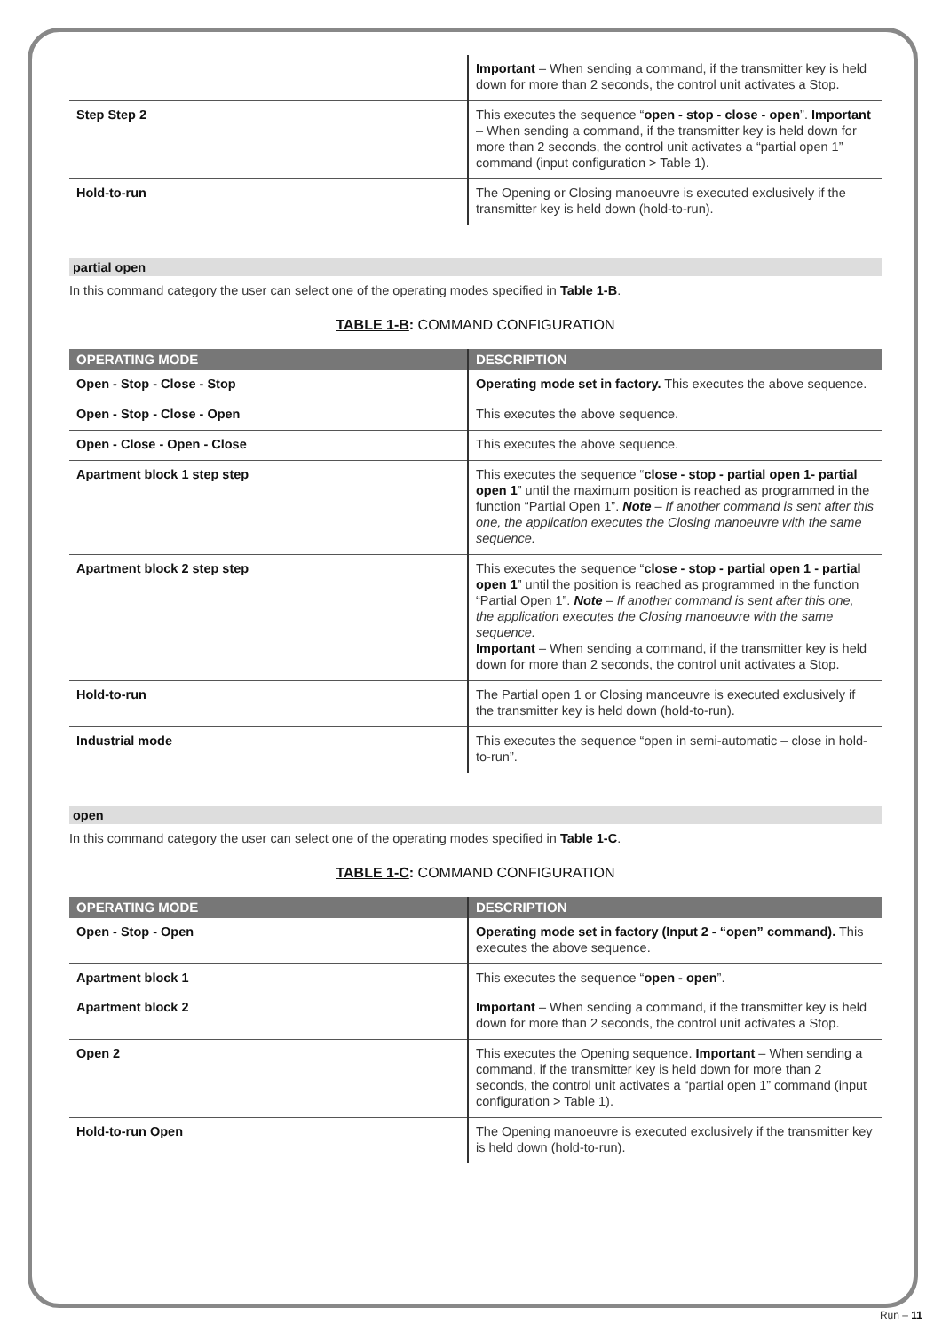| | Important – When sending a command, if the transmitter key is held down for more than 2 seconds, the control unit activates a Stop. |
| Step Step 2 | This executes the sequence “ open - stop - close - open ”. Important – When sending a command, if the transmitter key is held down for more than 2 seconds, the control unit activates a “partial open 1” command (input configuration > Table 1). |
| Hold-to-run | The Opening or Closing manoeuvre is executed exclusively if the transmitter key is held down (hold-to-run). |
partial open
In this command category the user can select one of the operating modes specified in Table 1-B.
TABLE 1-B: COMMAND CONFIGURATION
| OPERATING MODE | DESCRIPTION |
| --- | --- |
| Open - Stop - Close - Stop | Operating mode set in factory. This executes the above sequence. |
| Open - Stop - Close - Open | This executes the above sequence. |
| Open - Close - Open - Close | This executes the above sequence. |
| Apartment block 1 step step | This executes the sequence “ close - stop - partial open 1- partial open 1 ” until the maximum position is reached as programmed in the function “Partial Open 1”. Note – If another command is sent after this one, the application executes the Closing manoeuvre with the same sequence. |
| Apartment block 2 step step | This executes the sequence “ close - stop - partial open 1 - partial open 1 ” until the position is reached as programmed in the function “Partial Open 1”. Note – If another command is sent after this one, the application executes the Closing manoeuvre with the same sequence. Important – When sending a command, if the transmitter key is held down for more than 2 seconds, the control unit activates a Stop. |
| Hold-to-run | The Partial open 1 or Closing manoeuvre is executed exclusively if the transmitter key is held down (hold-to-run). |
| Industrial mode | This executes the sequence “open in semi-automatic – close in hold-to-run”. |
open
In this command category the user can select one of the operating modes specified in Table 1-C.
TABLE 1-C: COMMAND CONFIGURATION
| OPERATING MODE | DESCRIPTION |
| --- | --- |
| Open - Stop - Open | Operating mode set in factory (Input 2 - “open” command). This executes the above sequence. |
| Apartment block 1 | This executes the sequence “ open - open ”. |
| Apartment block 2 | Important – When sending a command, if the transmitter key is held down for more than 2 seconds, the control unit activates a Stop. |
| Open 2 | This executes the Opening sequence. Important – When sending a command, if the transmitter key is held down for more than 2 seconds, the control unit activates a “partial open 1” command (input configuration > Table 1). |
| Hold-to-run Open | The Opening manoeuvre is executed exclusively if the transmitter key is held down (hold-to-run). |
Run – 11